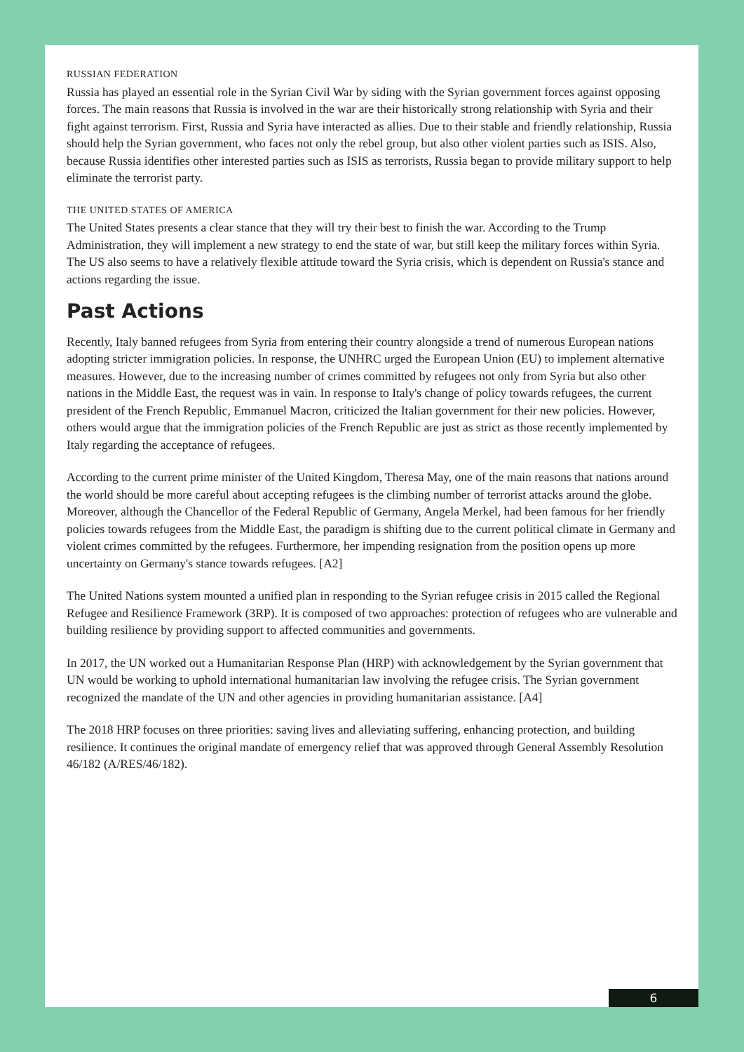RUSSIAN FEDERATION
Russia has played an essential role in the Syrian Civil War by siding with the Syrian government forces against opposing forces. The main reasons that Russia is involved in the war are their historically strong relationship with Syria and their fight against terrorism. First, Russia and Syria have interacted as allies. Due to their stable and friendly relationship, Russia should help the Syrian government, who faces not only the rebel group, but also other violent parties such as ISIS. Also, because Russia identifies other interested parties such as ISIS as terrorists, Russia began to provide military support to help eliminate the terrorist party.
THE UNITED STATES OF AMERICA
The United States presents a clear stance that they will try their best to finish the war. According to the Trump Administration, they will implement a new strategy to end the state of war, but still keep the military forces within Syria. The US also seems to have a relatively flexible attitude toward the Syria crisis, which is dependent on Russia's stance and actions regarding the issue.
Past Actions
Recently, Italy banned refugees from Syria from entering their country alongside a trend of numerous European nations adopting stricter immigration policies. In response, the UNHRC urged the European Union (EU) to implement alternative measures. However, due to the increasing number of crimes committed by refugees not only from Syria but also other nations in the Middle East, the request was in vain. In response to Italy's change of policy towards refugees, the current president of the French Republic, Emmanuel Macron, criticized the Italian government for their new policies. However, others would argue that the immigration policies of the French Republic are just as strict as those recently implemented by Italy regarding the acceptance of refugees.
According to the current prime minister of the United Kingdom, Theresa May, one of the main reasons that nations around the world should be more careful about accepting refugees is the climbing number of terrorist attacks around the globe. Moreover, although the Chancellor of the Federal Republic of Germany, Angela Merkel, had been famous for her friendly policies towards refugees from the Middle East, the paradigm is shifting due to the current political climate in Germany and violent crimes committed by the refugees. Furthermore, her impending resignation from the position opens up more uncertainty on Germany's stance towards refugees. [A2]
The United Nations system mounted a unified plan in responding to the Syrian refugee crisis in 2015 called the Regional Refugee and Resilience Framework (3RP). It is composed of two approaches: protection of refugees who are vulnerable and building resilience by providing support to affected communities and governments.
In 2017, the UN worked out a Humanitarian Response Plan (HRP) with acknowledgement by the Syrian government that UN would be working to uphold international humanitarian law involving the refugee crisis. The Syrian government recognized the mandate of the UN and other agencies in providing humanitarian assistance. [A4]
The 2018 HRP focuses on three priorities: saving lives and alleviating suffering, enhancing protection, and building resilience. It continues the original mandate of emergency relief that was approved through General Assembly Resolution 46/182 (A/RES/46/182).
6